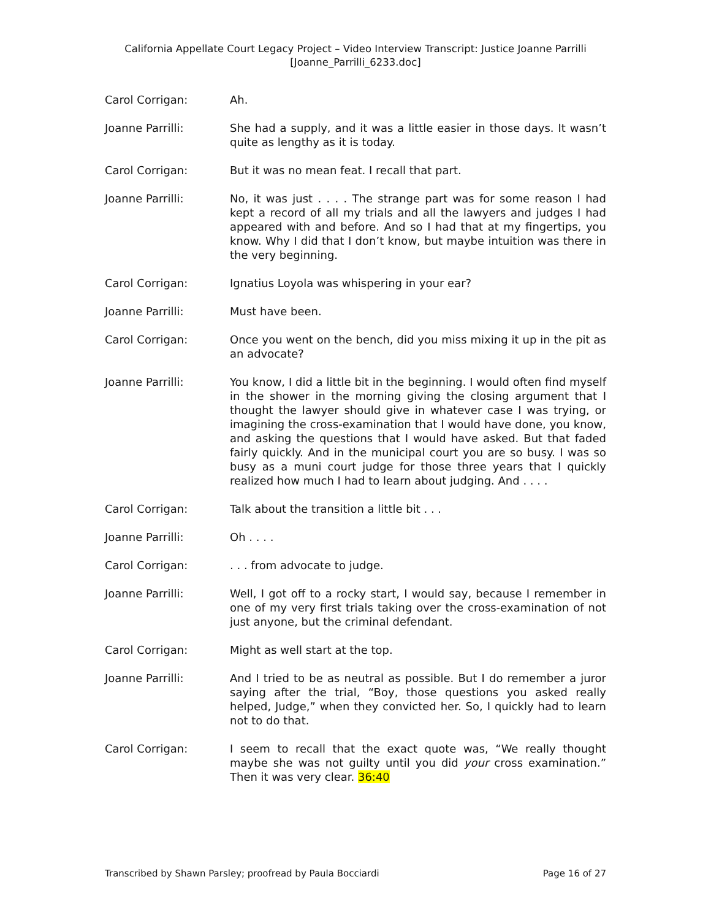California Appellate Court Legacy Project – Video Interview Transcript: Justice Joanne Parrilli
[Joanne_Parrilli_6233.doc]
Carol Corrigan: Ah.
Joanne Parrilli: She had a supply, and it was a little easier in those days. It wasn’t quite as lengthy as it is today.
Carol Corrigan: But it was no mean feat. I recall that part.
Joanne Parrilli: No, it was just . . . . The strange part was for some reason I had kept a record of all my trials and all the lawyers and judges I had appeared with and before. And so I had that at my fingertips, you know. Why I did that I don’t know, but maybe intuition was there in the very beginning.
Carol Corrigan: Ignatius Loyola was whispering in your ear?
Joanne Parrilli: Must have been.
Carol Corrigan: Once you went on the bench, did you miss mixing it up in the pit as an advocate?
Joanne Parrilli: You know, I did a little bit in the beginning. I would often find myself in the shower in the morning giving the closing argument that I thought the lawyer should give in whatever case I was trying, or imagining the cross-examination that I would have done, you know, and asking the questions that I would have asked. But that faded fairly quickly. And in the municipal court you are so busy. I was so busy as a muni court judge for those three years that I quickly realized how much I had to learn about judging. And . . . .
Carol Corrigan: Talk about the transition a little bit . . .
Joanne Parrilli: Oh . . . .
Carol Corrigan: . . . from advocate to judge.
Joanne Parrilli: Well, I got off to a rocky start, I would say, because I remember in one of my very first trials taking over the cross-examination of not just anyone, but the criminal defendant.
Carol Corrigan: Might as well start at the top.
Joanne Parrilli: And I tried to be as neutral as possible. But I do remember a juror saying after the trial, “Boy, those questions you asked really helped, Judge,” when they convicted her. So, I quickly had to learn not to do that.
Carol Corrigan: I seem to recall that the exact quote was, “We really thought maybe she was not guilty until you did your cross examination.” Then it was very clear. 36:40
Transcribed by Shawn Parsley; proofread by Paula Bocciardi Page 16 of 27